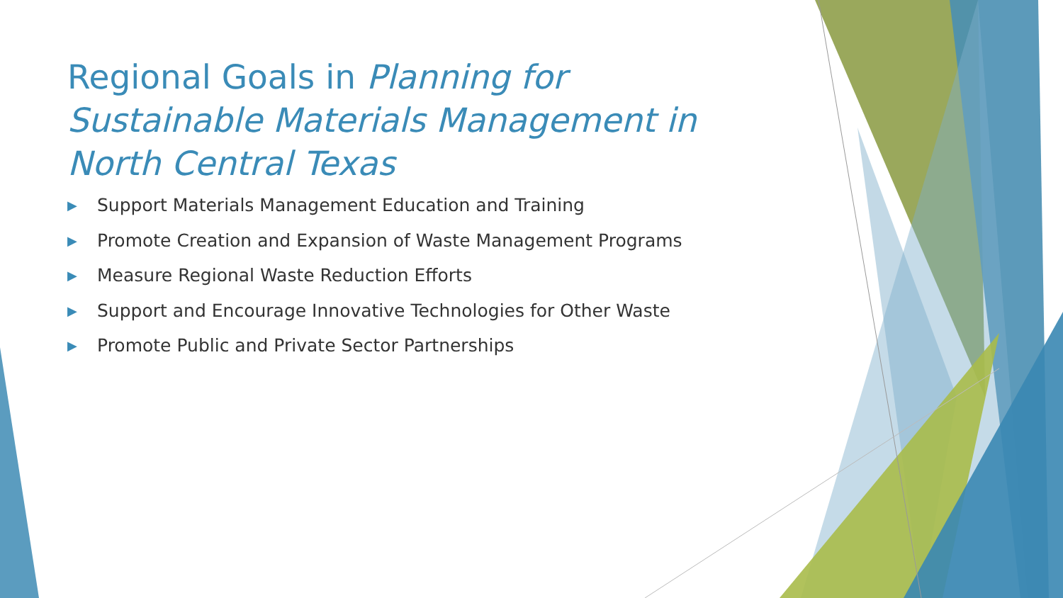Regional Goals in Planning for Sustainable Materials Management in North Central Texas
▶ Support Materials Management Education and Training
▶ Promote Creation and Expansion of Waste Management Programs
▶ Measure Regional Waste Reduction Efforts
▶ Support and Encourage Innovative Technologies for Other Waste
▶ Promote Public and Private Sector Partnerships